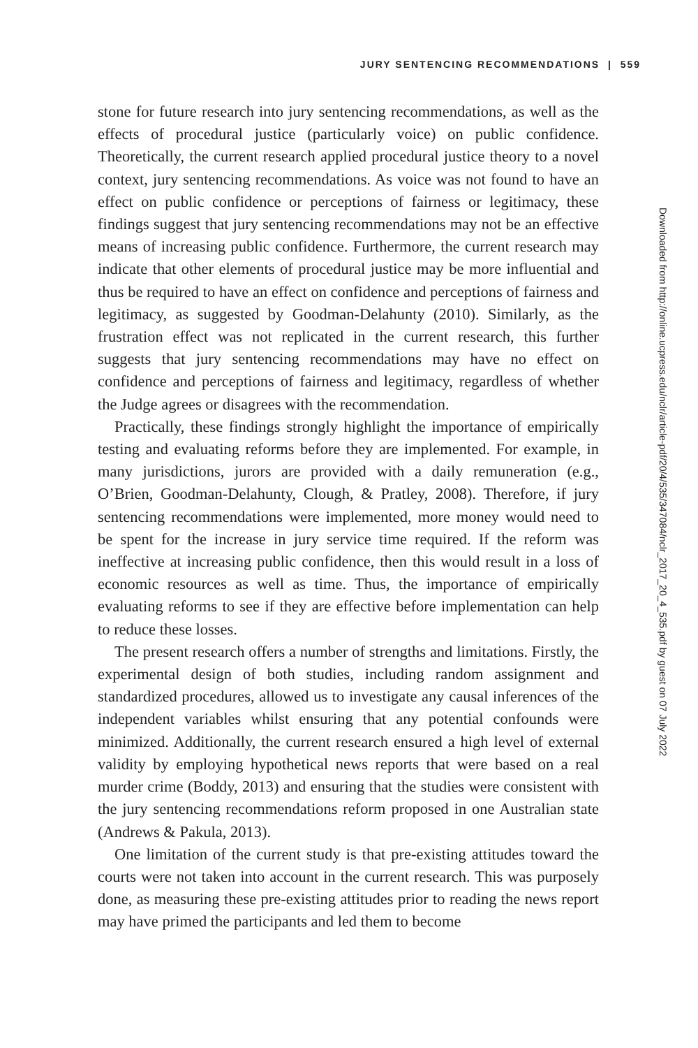JURY SENTENCING RECOMMENDATIONS | 559
stone for future research into jury sentencing recommendations, as well as the effects of procedural justice (particularly voice) on public confidence. Theoretically, the current research applied procedural justice theory to a novel context, jury sentencing recommendations. As voice was not found to have an effect on public confidence or perceptions of fairness or legitimacy, these findings suggest that jury sentencing recommendations may not be an effective means of increasing public confidence. Furthermore, the current research may indicate that other elements of procedural justice may be more influential and thus be required to have an effect on confidence and perceptions of fairness and legitimacy, as suggested by Goodman-Delahunty (2010). Similarly, as the frustration effect was not replicated in the current research, this further suggests that jury sentencing recommendations may have no effect on confidence and perceptions of fairness and legitimacy, regardless of whether the Judge agrees or disagrees with the recommendation.
Practically, these findings strongly highlight the importance of empirically testing and evaluating reforms before they are implemented. For example, in many jurisdictions, jurors are provided with a daily remuneration (e.g., O’Brien, Goodman-Delahunty, Clough, & Pratley, 2008). Therefore, if jury sentencing recommendations were implemented, more money would need to be spent for the increase in jury service time required. If the reform was ineffective at increasing public confidence, then this would result in a loss of economic resources as well as time. Thus, the importance of empirically evaluating reforms to see if they are effective before implementation can help to reduce these losses.
The present research offers a number of strengths and limitations. Firstly, the experimental design of both studies, including random assignment and standardized procedures, allowed us to investigate any causal inferences of the independent variables whilst ensuring that any potential confounds were minimized. Additionally, the current research ensured a high level of external validity by employing hypothetical news reports that were based on a real murder crime (Boddy, 2013) and ensuring that the studies were consistent with the jury sentencing recommendations reform proposed in one Australian state (Andrews & Pakula, 2013).
One limitation of the current study is that pre-existing attitudes toward the courts were not taken into account in the current research. This was purposely done, as measuring these pre-existing attitudes prior to reading the news report may have primed the participants and led them to become
Downloaded from http://online.ucpress.edu/nclr/article-pdf/20/4/535/347084/nclr_2017_20_4_535.pdf by guest on 07 July 2022